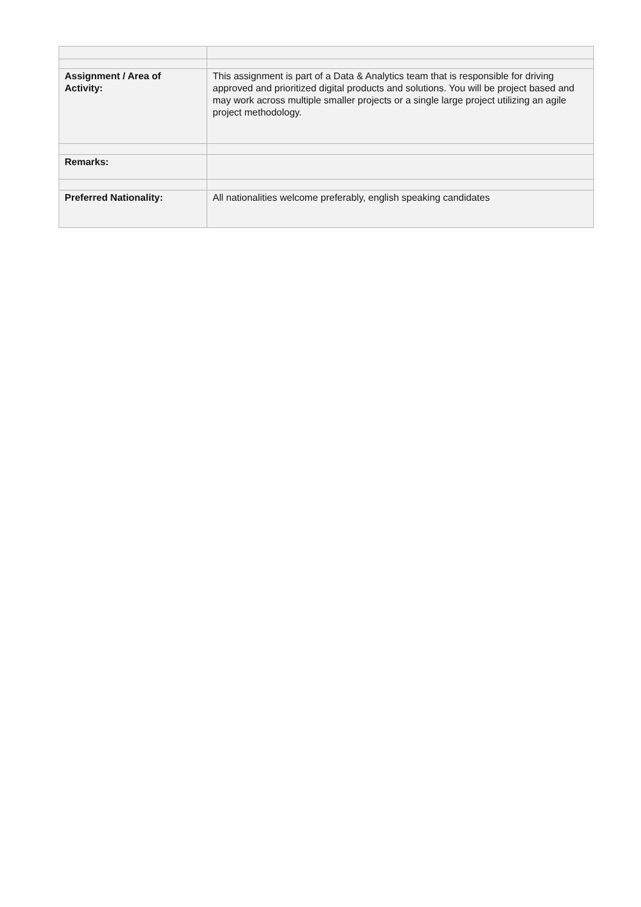| Assignment / Area of Activity: | This assignment is part of a Data & Analytics team that is responsible for driving approved and prioritized digital products and solutions. You will be project based and may work across multiple smaller projects or a single large project utilizing an agile project methodology. |
| Remarks: | |
| Preferred Nationality: | All nationalities welcome preferably, english speaking candidates |